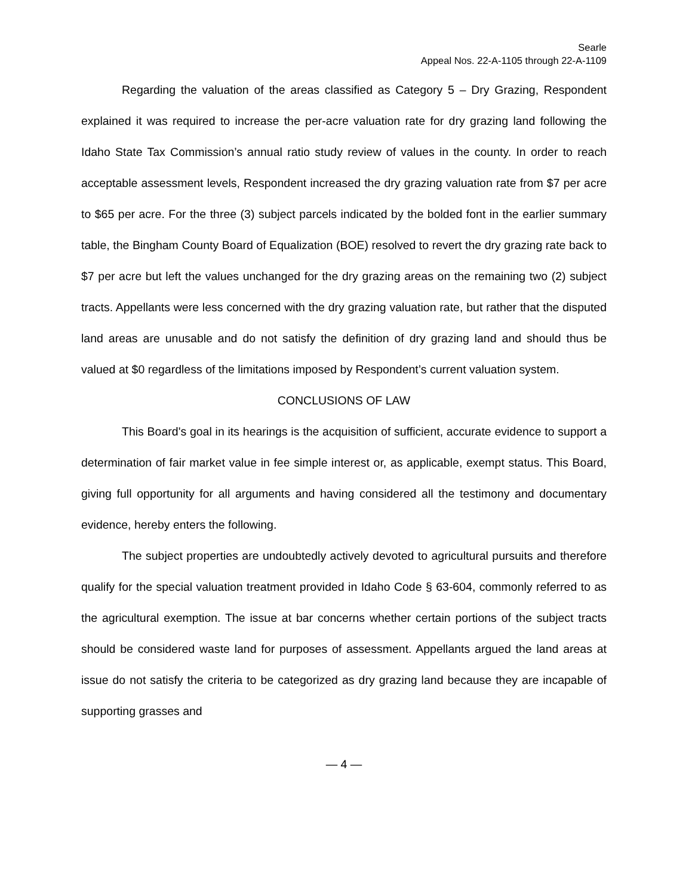Searle
Appeal Nos. 22-A-1105 through 22-A-1109
Regarding the valuation of the areas classified as Category 5 – Dry Grazing, Respondent explained it was required to increase the per-acre valuation rate for dry grazing land following the Idaho State Tax Commission’s annual ratio study review of values in the county. In order to reach acceptable assessment levels, Respondent increased the dry grazing valuation rate from $7 per acre to $65 per acre. For the three (3) subject parcels indicated by the bolded font in the earlier summary table, the Bingham County Board of Equalization (BOE) resolved to revert the dry grazing rate back to $7 per acre but left the values unchanged for the dry grazing areas on the remaining two (2) subject tracts. Appellants were less concerned with the dry grazing valuation rate, but rather that the disputed land areas are unusable and do not satisfy the definition of dry grazing land and should thus be valued at $0 regardless of the limitations imposed by Respondent’s current valuation system.
CONCLUSIONS OF LAW
This Board's goal in its hearings is the acquisition of sufficient, accurate evidence to support a determination of fair market value in fee simple interest or, as applicable, exempt status. This Board, giving full opportunity for all arguments and having considered all the testimony and documentary evidence, hereby enters the following.
The subject properties are undoubtedly actively devoted to agricultural pursuits and therefore qualify for the special valuation treatment provided in Idaho Code § 63-604, commonly referred to as the agricultural exemption. The issue at bar concerns whether certain portions of the subject tracts should be considered waste land for purposes of assessment. Appellants argued the land areas at issue do not satisfy the criteria to be categorized as dry grazing land because they are incapable of supporting grasses and
— 4 —